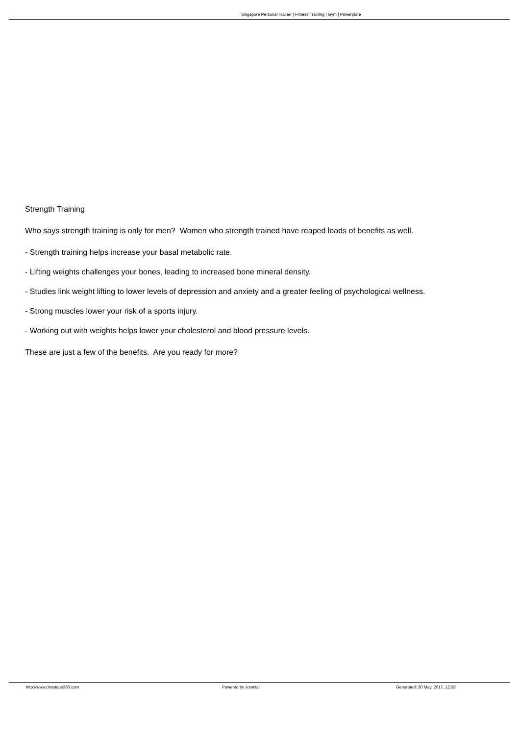Singapore Personal Trainer | Fitness Training | Gym | Powerplate
Strength Training
Who says strength training is only for men? Women who strength trained have reaped loads of benefits as well.
- Strength training helps increase your basal metabolic rate.
- Lifting weights challenges your bones, leading to increased bone mineral density.
- Studies link weight lifting to lower levels of depression and anxiety and a greater feeling of psychological wellness.
- Strong muscles lower your risk of a sports injury.
- Working out with weights helps lower your cholesterol and blood pressure levels.
These are just a few of the benefits. Are you ready for more?
http://www.physique360.com Powered by Joomla! Generated: 30 May, 2017, 12:38